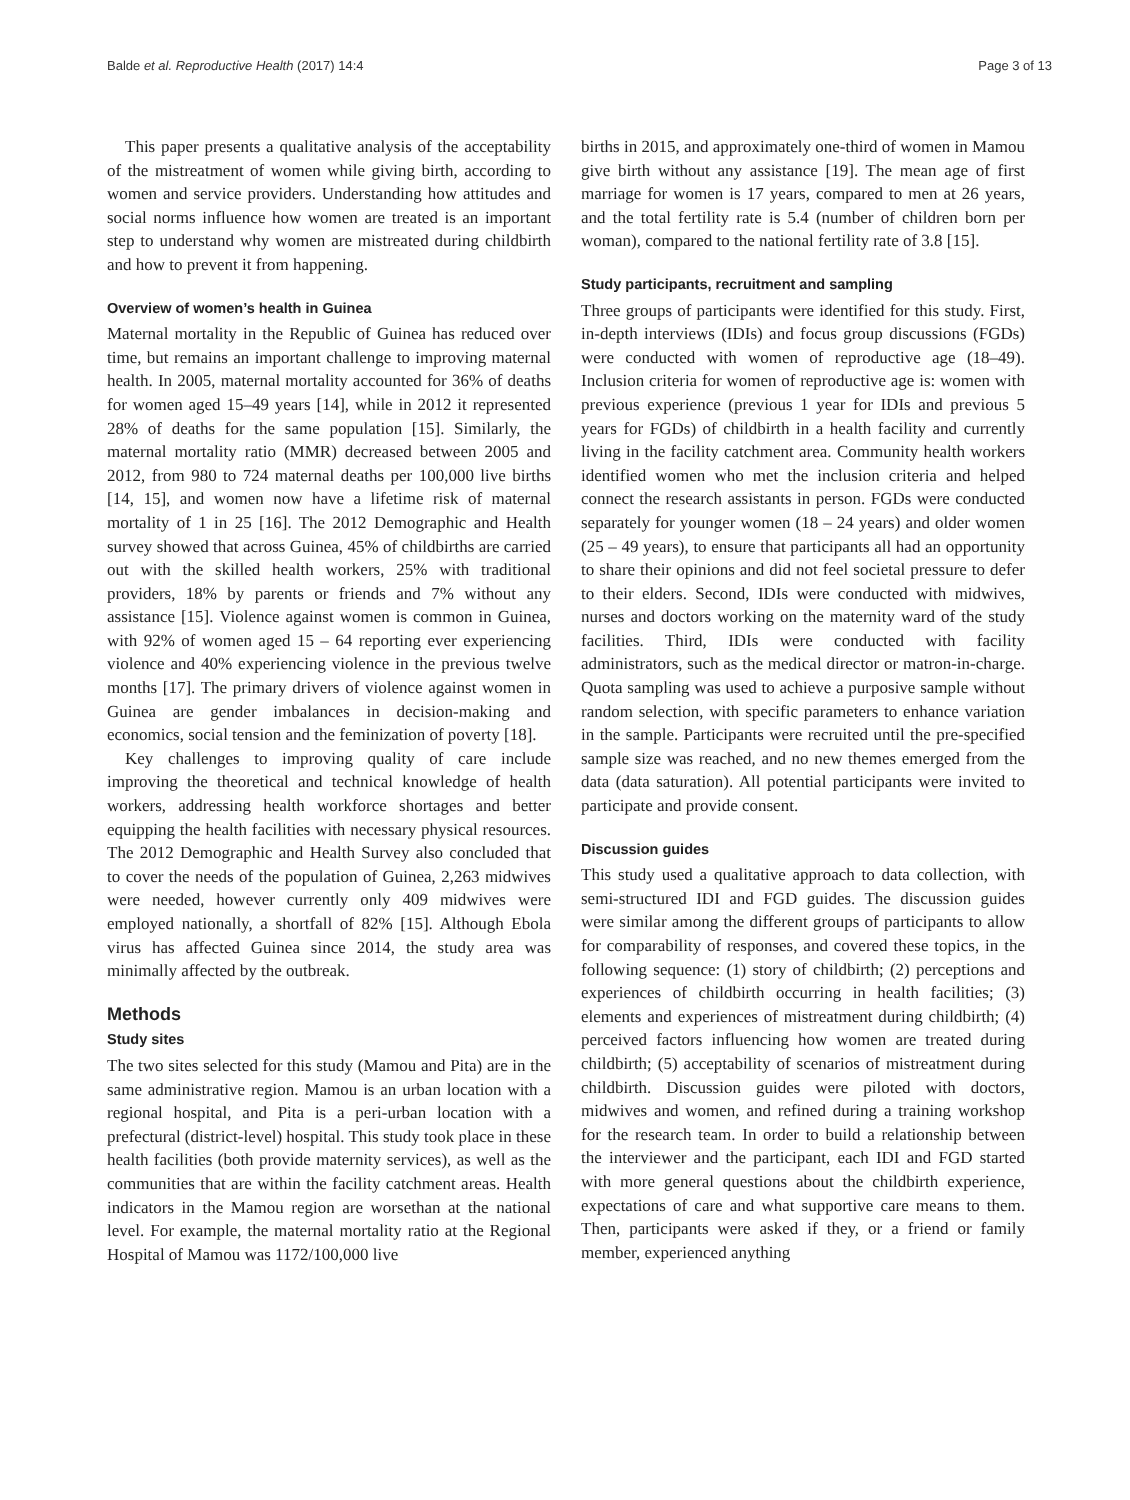Balde et al. Reproductive Health (2017) 14:4 Page 3 of 13
This paper presents a qualitative analysis of the acceptability of the mistreatment of women while giving birth, according to women and service providers. Understanding how attitudes and social norms influence how women are treated is an important step to understand why women are mistreated during childbirth and how to prevent it from happening.
Overview of women’s health in Guinea
Maternal mortality in the Republic of Guinea has reduced over time, but remains an important challenge to improving maternal health. In 2005, maternal mortality accounted for 36% of deaths for women aged 15–49 years [14], while in 2012 it represented 28% of deaths for the same population [15]. Similarly, the maternal mortality ratio (MMR) decreased between 2005 and 2012, from 980 to 724 maternal deaths per 100,000 live births [14, 15], and women now have a lifetime risk of maternal mortality of 1 in 25 [16]. The 2012 Demographic and Health survey showed that across Guinea, 45% of childbirths are carried out with the skilled health workers, 25% with traditional providers, 18% by parents or friends and 7% without any assistance [15]. Violence against women is common in Guinea, with 92% of women aged 15 – 64 reporting ever experiencing violence and 40% experiencing violence in the previous twelve months [17]. The primary drivers of violence against women in Guinea are gender imbalances in decision-making and economics, social tension and the feminization of poverty [18].
Key challenges to improving quality of care include improving the theoretical and technical knowledge of health workers, addressing health workforce shortages and better equipping the health facilities with necessary physical resources. The 2012 Demographic and Health Survey also concluded that to cover the needs of the population of Guinea, 2,263 midwives were needed, however currently only 409 midwives were employed nationally, a shortfall of 82% [15]. Although Ebola virus has affected Guinea since 2014, the study area was minimally affected by the outbreak.
Methods
Study sites
The two sites selected for this study (Mamou and Pita) are in the same administrative region. Mamou is an urban location with a regional hospital, and Pita is a peri-urban location with a prefectural (district-level) hospital. This study took place in these health facilities (both provide maternity services), as well as the communities that are within the facility catchment areas. Health indicators in the Mamou region are worsethan at the national level. For example, the maternal mortality ratio at the Regional Hospital of Mamou was 1172/100,000 live
births in 2015, and approximately one-third of women in Mamou give birth without any assistance [19]. The mean age of first marriage for women is 17 years, compared to men at 26 years, and the total fertility rate is 5.4 (number of children born per woman), compared to the national fertility rate of 3.8 [15].
Study participants, recruitment and sampling
Three groups of participants were identified for this study. First, in-depth interviews (IDIs) and focus group discussions (FGDs) were conducted with women of reproductive age (18–49). Inclusion criteria for women of reproductive age is: women with previous experience (previous 1 year for IDIs and previous 5 years for FGDs) of childbirth in a health facility and currently living in the facility catchment area. Community health workers identified women who met the inclusion criteria and helped connect the research assistants in person. FGDs were conducted separately for younger women (18 – 24 years) and older women (25 – 49 years), to ensure that participants all had an opportunity to share their opinions and did not feel societal pressure to defer to their elders. Second, IDIs were conducted with midwives, nurses and doctors working on the maternity ward of the study facilities. Third, IDIs were conducted with facility administrators, such as the medical director or matron-in-charge. Quota sampling was used to achieve a purposive sample without random selection, with specific parameters to enhance variation in the sample. Participants were recruited until the pre-specified sample size was reached, and no new themes emerged from the data (data saturation). All potential participants were invited to participate and provide consent.
Discussion guides
This study used a qualitative approach to data collection, with semi-structured IDI and FGD guides. The discussion guides were similar among the different groups of participants to allow for comparability of responses, and covered these topics, in the following sequence: (1) story of childbirth; (2) perceptions and experiences of childbirth occurring in health facilities; (3) elements and experiences of mistreatment during childbirth; (4) perceived factors influencing how women are treated during childbirth; (5) acceptability of scenarios of mistreatment during childbirth. Discussion guides were piloted with doctors, midwives and women, and refined during a training workshop for the research team. In order to build a relationship between the interviewer and the participant, each IDI and FGD started with more general questions about the childbirth experience, expectations of care and what supportive care means to them. Then, participants were asked if they, or a friend or family member, experienced anything